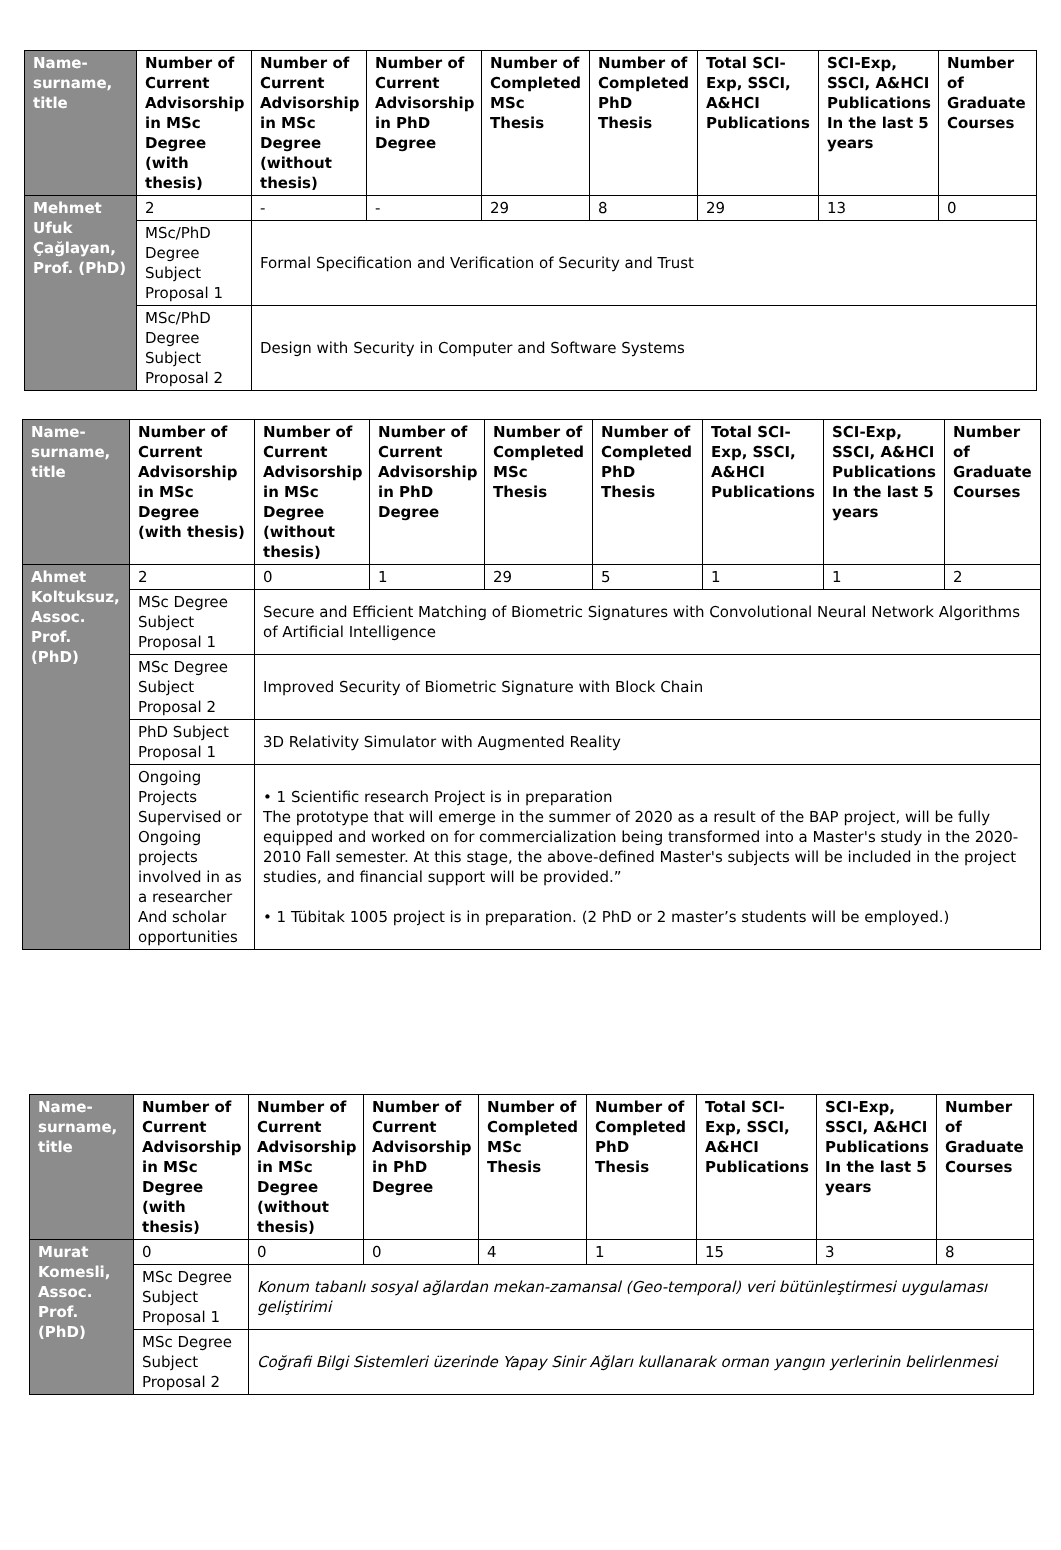| Name-surname, title | Number of Current Advisorship in MSc Degree (with thesis) | Number of Current Advisorship in MSc Degree (without thesis) | Number of Current Advisorship in PhD Degree | Number of Completed MSc Thesis | Number of Completed PhD Thesis | Total SCI-Exp, SSCI, A&HCI Publications | SCI-Exp, SSCI, A&HCI Publications In the last 5 years | Number of Graduate Courses |
| --- | --- | --- | --- | --- | --- | --- | --- | --- |
| Mehmet Ufuk Çağlayan, Prof. (PhD) | 2 | - | - | 29 | 8 | 29 | 13 | 0 |
| | MSc/PhD Degree Subject Proposal 1 | Formal Specification and Verification of Security and Trust | | | | | | |
| | MSc/PhD Degree Subject Proposal 2 | Design with Security in Computer and Software Systems | | | | | | |
| Name-surname, title | Number of Current Advisorship in MSc Degree (with thesis) | Number of Current Advisorship in MSc Degree (without thesis) | Number of Current Advisorship in PhD Degree | Number of Completed MSc Thesis | Number of Completed PhD Thesis | Total SCI-Exp, SSCI, A&HCI Publications | SCI-Exp, SSCI, A&HCI Publications In the last 5 years | Number of Graduate Courses |
| --- | --- | --- | --- | --- | --- | --- | --- | --- |
| Ahmet Koltuksuz, Assoc. Prof. (PhD) | 2 | 0 | 1 | 29 | 5 | 1 | 1 | 2 |
| | MSc Degree Subject Proposal 1 | Secure and Efficient Matching of Biometric Signatures with Convolutional Neural Network Algorithms of Artificial Intelligence | | | | | | |
| | MSc Degree Subject Proposal 2 | Improved Security of Biometric Signature with Block Chain | | | | | | |
| | PhD Subject Proposal 1 | 3D Relativity Simulator with Augmented Reality | | | | | | |
| | Ongoing Projects Supervised or Ongoing projects involved in as a researcher And scholar opportunities | • 1 Scientific research Project is in preparation The prototype that will emerge in the summer of 2020 as a result of the BAP project, will be fully equipped and worked on for commercialization being transformed into a Master's study in the 2020-2010 Fall semester. At this stage, the above-defined Master's subjects will be included in the project studies, and financial support will be provided.” • 1 Tübitak 1005 project is in preparation. (2 PhD or 2 master’s students will be employed.) | | | | | | |
| Name-surname, title | Number of Current Advisorship in MSc Degree (with thesis) | Number of Current Advisorship in MSc Degree (without thesis) | Number of Current Advisorship in PhD Degree | Number of Completed MSc Thesis | Number of Completed PhD Thesis | Total SCI-Exp, SSCI, A&HCI Publications | SCI-Exp, SSCI, A&HCI Publications In the last 5 years | Number of Graduate Courses |
| --- | --- | --- | --- | --- | --- | --- | --- | --- |
| Murat Komesli, Assoc. Prof. (PhD) | 0 | 0 | 0 | 4 | 1 | 15 | 3 | 8 |
| | MSc Degree Subject Proposal 1 | Konum tabanlı sosyal ağlardan mekan-zamansal (Geo-temporal) veri bütünleştirmesi uygulaması geliştirimi | | | | | | |
| | MSc Degree Subject Proposal 2 | Coğrafi Bilgi Sistemleri üzerinde Yapay Sinir Ağları kullanarak orman yangın yerlerinin belirlenmesi | | | | | | |